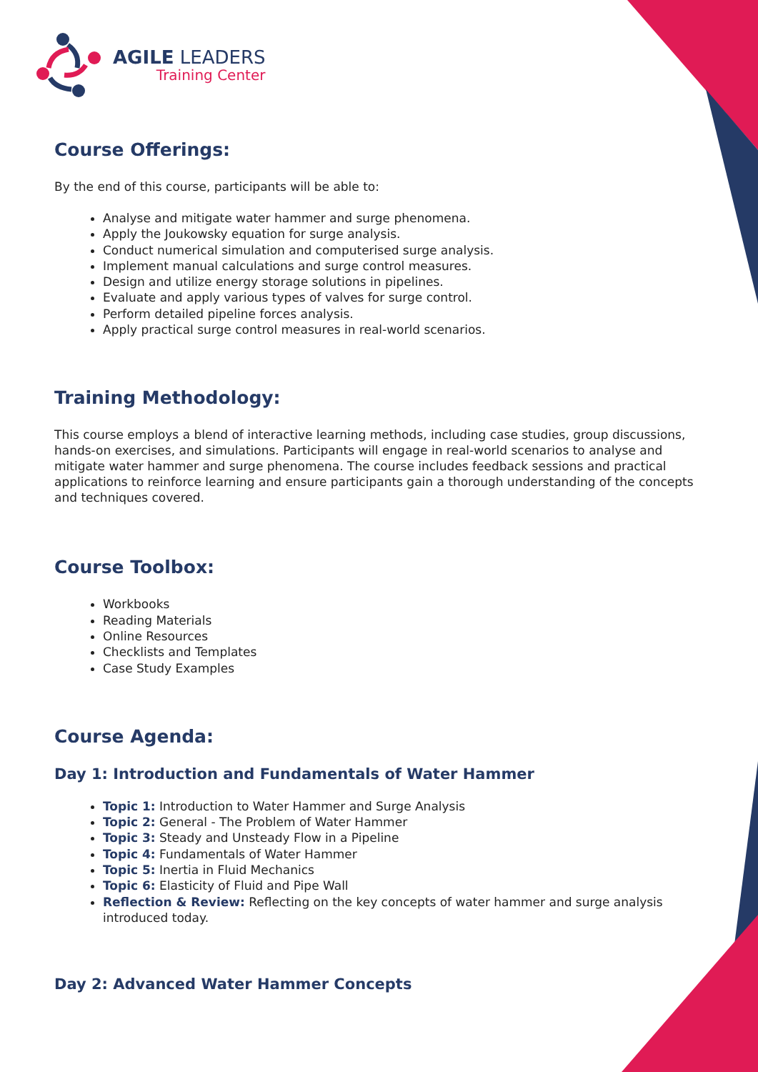AGILE LEADERS
Training Center
Course Offerings:
By the end of this course, participants will be able to:
Analyse and mitigate water hammer and surge phenomena.
Apply the Joukowsky equation for surge analysis.
Conduct numerical simulation and computerised surge analysis.
Implement manual calculations and surge control measures.
Design and utilize energy storage solutions in pipelines.
Evaluate and apply various types of valves for surge control.
Perform detailed pipeline forces analysis.
Apply practical surge control measures in real-world scenarios.
Training Methodology:
This course employs a blend of interactive learning methods, including case studies, group discussions, hands-on exercises, and simulations. Participants will engage in real-world scenarios to analyse and mitigate water hammer and surge phenomena. The course includes feedback sessions and practical applications to reinforce learning and ensure participants gain a thorough understanding of the concepts and techniques covered.
Course Toolbox:
Workbooks
Reading Materials
Online Resources
Checklists and Templates
Case Study Examples
Course Agenda:
Day 1: Introduction and Fundamentals of Water Hammer
Topic 1: Introduction to Water Hammer and Surge Analysis
Topic 2: General - The Problem of Water Hammer
Topic 3: Steady and Unsteady Flow in a Pipeline
Topic 4: Fundamentals of Water Hammer
Topic 5: Inertia in Fluid Mechanics
Topic 6: Elasticity of Fluid and Pipe Wall
Reflection & Review: Reflecting on the key concepts of water hammer and surge analysis introduced today.
Day 2: Advanced Water Hammer Concepts